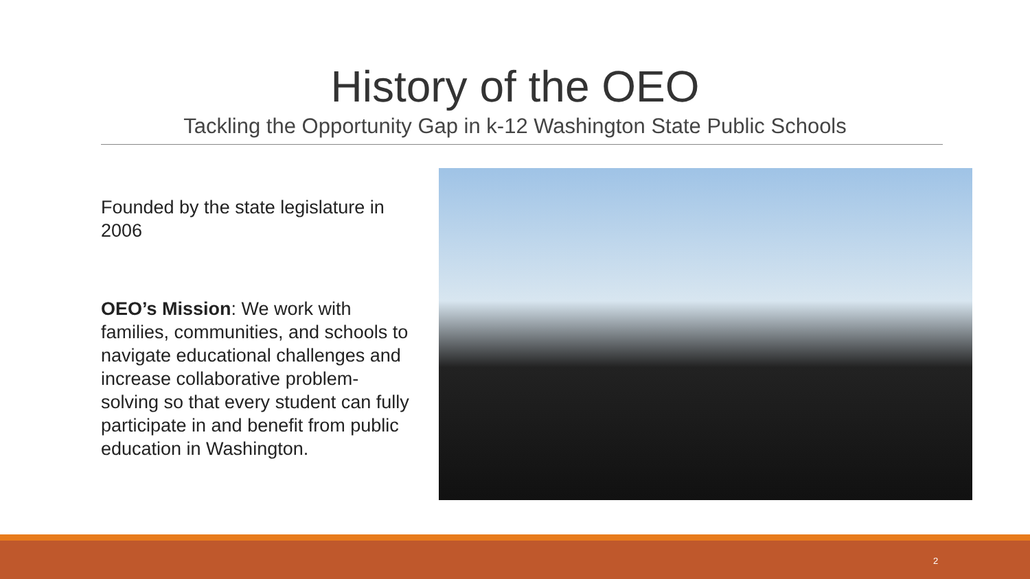History of the OEO
Tackling the Opportunity Gap in k-12 Washington State Public Schools
Founded by the state legislature in 2006
OEO’s Mission: We work with families, communities, and schools to navigate educational challenges and increase collaborative problem-solving so that every student can fully participate in and benefit from public education in Washington.
2